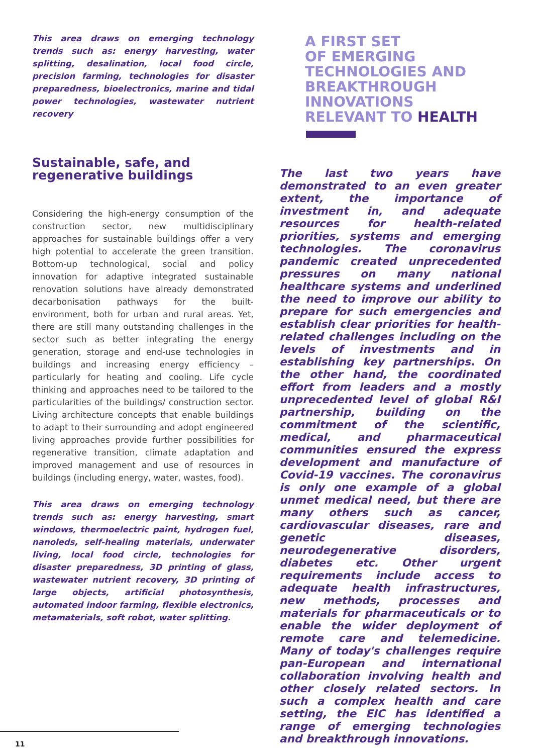This area draws on emerging technology trends such as: energy harvesting, water splitting, desalination, local food circle, precision farming, technologies for disaster preparedness, bioelectronics, marine and tidal power technologies, wastewater nutrient recovery
Sustainable, safe, and regenerative buildings
Considering the high-energy consumption of the construction sector, new multidisciplinary approaches for sustainable buildings offer a very high potential to accelerate the green transition. Bottom-up technological, social and policy innovation for adaptive integrated sustainable renovation solutions have already demonstrated decarbonisation pathways for the built-environment, both for urban and rural areas. Yet, there are still many outstanding challenges in the sector such as better integrating the energy generation, storage and end-use technologies in buildings and increasing energy efficiency – particularly for heating and cooling. Life cycle thinking and approaches need to be tailored to the particularities of the buildings/ construction sector. Living architecture concepts that enable buildings to adapt to their surrounding and adopt engineered living approaches provide further possibilities for regenerative transition, climate adaptation and improved management and use of resources in buildings (including energy, water, wastes, food).
This area draws on emerging technology trends such as: energy harvesting, smart windows, thermoelectric paint, hydrogen fuel, nanoleds, self-healing materials, underwater living, local food circle, technologies for disaster preparedness, 3D printing of glass, wastewater nutrient recovery, 3D printing of large objects, artificial photosynthesis, automated indoor farming, flexible electronics, metamaterials, soft robot, water splitting.
A FIRST SET
OF EMERGING
TECHNOLOGIES AND
BREAKTHROUGH
INNOVATIONS
RELEVANT TO HEALTH
The last two years have demonstrated to an even greater extent, the importance of investment in, and adequate resources for health-related priorities, systems and emerging technologies. The coronavirus pandemic created unprecedented pressures on many national healthcare systems and underlined the need to improve our ability to prepare for such emergencies and establish clear priorities for health-related challenges including on the levels of investments and in establishing key partnerships. On the other hand, the coordinated effort from leaders and a mostly unprecedented level of global R&I partnership, building on the commitment of the scientific, medical, and pharmaceutical communities ensured the express development and manufacture of Covid-19 vaccines. The coronavirus is only one example of a global unmet medical need, but there are many others such as cancer, cardiovascular diseases, rare and genetic diseases, neurodegenerative disorders, diabetes etc. Other urgent requirements include access to adequate health infrastructures, new methods, processes and materials for pharmaceuticals or to enable the wider deployment of remote care and telemedicine. Many of today's challenges require pan-European and international collaboration involving health and other closely related sectors. In such a complex health and care setting, the EIC has identified a range of emerging technologies and breakthrough innovations.
11